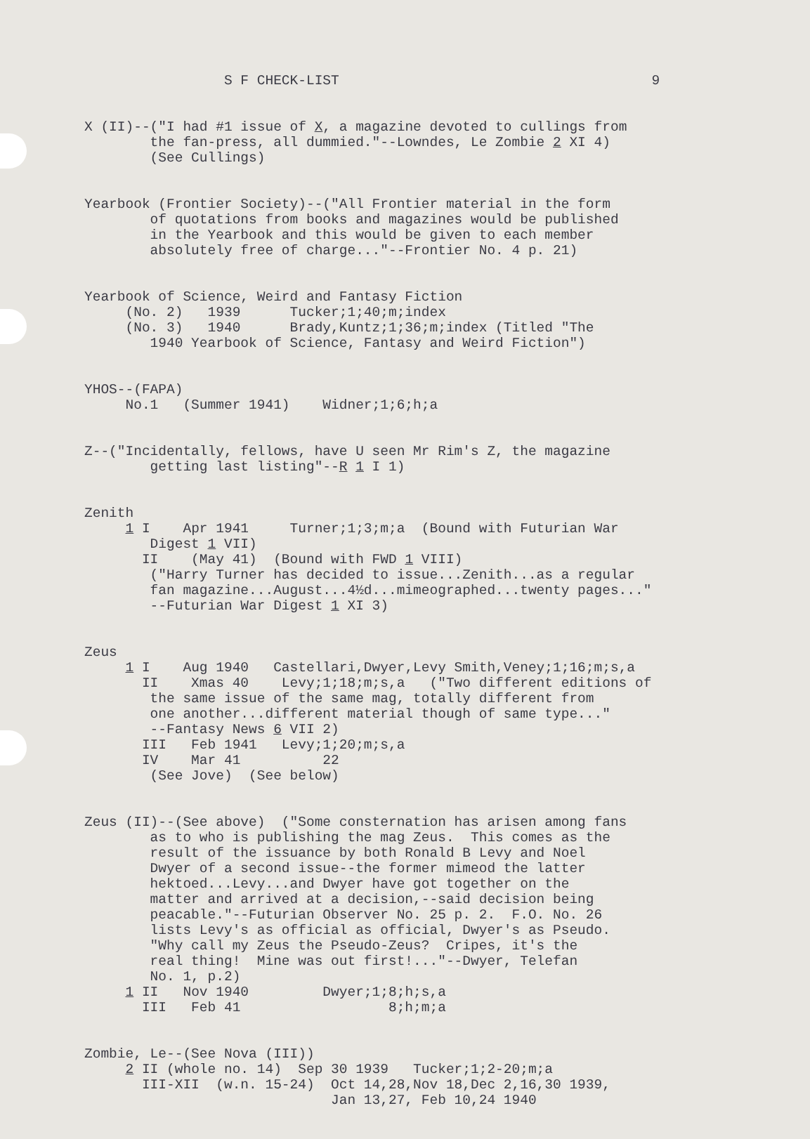S F CHECK-LIST 9
X (II)--("I had #1 issue of X, a magazine devoted to cullings from the fan-press, all dummied."--Lowndes, Le Zombie 2 XI 4) (See Cullings)
Yearbook (Frontier Society)--("All Frontier material in the form of quotations from books and magazines would be published in the Yearbook and this would be given to each member absolutely free of charge..."--Frontier No. 4 p. 21)
Yearbook of Science, Weird and Fantasy Fiction (No. 2) 1939 Tucker;1;40;m;index (No. 3) 1940 Brady,Kuntz;1;36;m;index (Titled "The 1940 Yearbook of Science, Fantasy and Weird Fiction")
YHOS--(FAPA) No.1 (Summer 1941) Widner;1;6;h;a
Z--("Incidentally, fellows, have U seen Mr Rim's Z, the magazine getting last listing"--R 1 I 1)
Zenith 1 I Apr 1941 Turner;1;3;m;a (Bound with Futurian War Digest 1 VII) II (May 41) (Bound with FWD 1 VIII) ("Harry Turner has decided to issue...Zenith...as a regular fan magazine...August...4½d...mimeographed...twenty pages..." --Futurian War Digest 1 XI 3)
Zeus 1 I Aug 1940 Castellari,Dwyer,Levy Smith,Veney;1;16;m;s,a II Xmas 40 Levy;1;18;m;s,a ("Two different editions of the same issue of the same mag, totally different from one another...different material though of same type..." --Fantasy News 6 VII 2) III Feb 1941 Levy;1;20;m;s,a IV Mar 41 22 (See Jove) (See below)
Zeus (II)--(See above) ("Some consternation has arisen among fans as to who is publishing the mag Zeus. This comes as the result of the issuance by both Ronald B Levy and Noel Dwyer of a second issue--the former mimeod the latter hektoed...Levy...and Dwyer have got together on the matter and arrived at a decision,--said decision being peacable."--Futurian Observer No. 25 p. 2. F.O. No. 26 lists Levy's as official as official, Dwyer's as Pseudo. "Why call my Zeus the Pseudo-Zeus? Cripes, it's the real thing! Mine was out first!..."--Dwyer, Telefan No. 1, p.2) 1 II Nov 1940 Dwyer;1;8;h;s,a III Feb 41 8;h;m;a
Zombie, Le--(See Nova (III)) 2 II (whole no. 14) Sep 30 1939 Tucker;1;2-20;m;a III-XII (w.n. 15-24) Oct 14,28,Nov 18,Dec 2,16,30 1939, Jan 13,27, Feb 10,24 1940